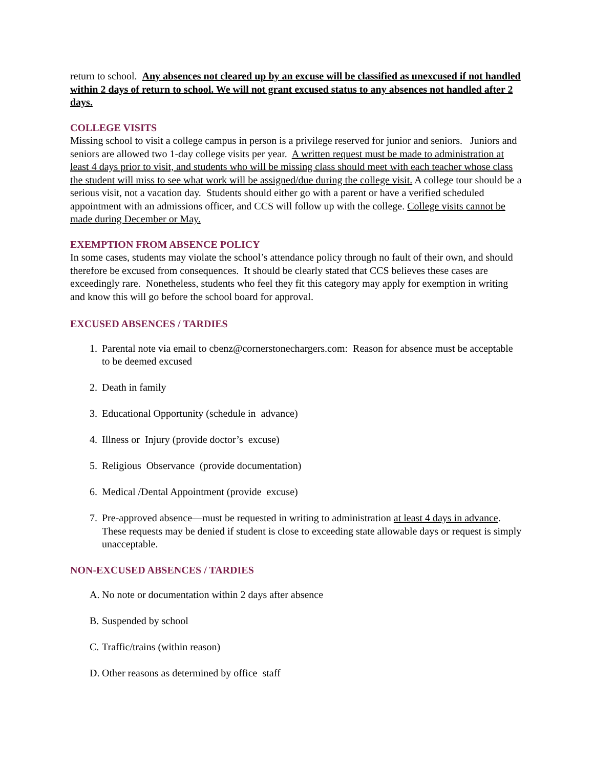return to school. Any absences not cleared up by an excuse will be classified as unexcused if not handled within 2 days of return to school. We will not grant excused status to any absences not handled after 2 days.
COLLEGE VISITS
Missing school to visit a college campus in person is a privilege reserved for junior and seniors. Juniors and seniors are allowed two 1-day college visits per year. A written request must be made to administration at least 4 days prior to visit, and students who will be missing class should meet with each teacher whose class the student will miss to see what work will be assigned/due during the college visit. A college tour should be a serious visit, not a vacation day. Students should either go with a parent or have a verified scheduled appointment with an admissions officer, and CCS will follow up with the college. College visits cannot be made during December or May.
EXEMPTION FROM ABSENCE POLICY
In some cases, students may violate the school’s attendance policy through no fault of their own, and should therefore be excused from consequences. It should be clearly stated that CCS believes these cases are exceedingly rare. Nonetheless, students who feel they fit this category may apply for exemption in writing and know this will go before the school board for approval.
EXCUSED ABSENCES / TARDIES
1. Parental note via email to cbenz@cornerstonechargers.com: Reason for absence must be acceptable to be deemed excused
2. Death in family
3. Educational Opportunity (schedule in advance)
4. Illness or Injury (provide doctor’s excuse)
5. Religious Observance (provide documentation)
6. Medical /Dental Appointment (provide excuse)
7. Pre-approved absence—must be requested in writing to administration at least 4 days in advance. These requests may be denied if student is close to exceeding state allowable days or request is simply unacceptable.
NON-EXCUSED ABSENCES / TARDIES
A. No note or documentation within 2 days after absence
B. Suspended by school
C. Traffic/trains (within reason)
D. Other reasons as determined by office staff